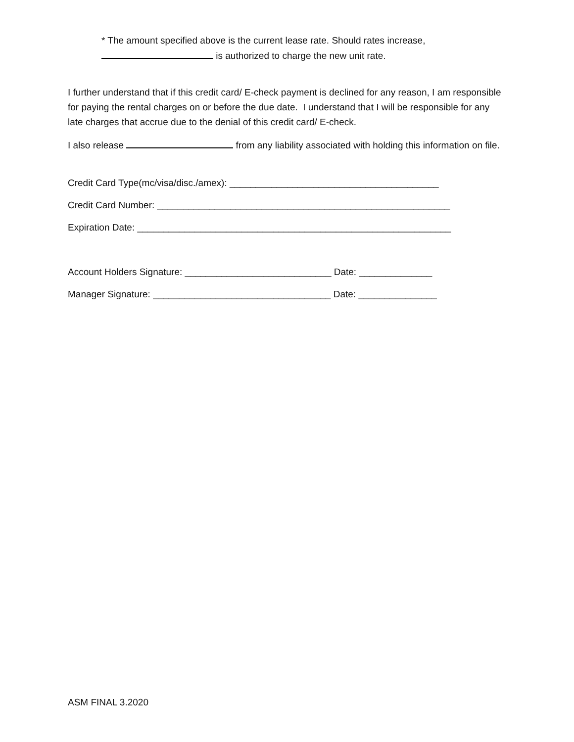* The amount specified above is the current lease rate. Should rates increase,
is authorized to charge the new unit rate.
I further understand that if this credit card/ E-check payment is declined for any reason, I am responsible for paying the rental charges on or before the due date. I understand that I will be responsible for any late charges that accrue due to the denial of this credit card/ E-check.
I also release from any liability associated with holding this information on file.
Credit Card Type(mc/visa/disc./amex): ________________________________________
Credit Card Number: ________________________________________________________
Expiration Date: ____________________________________________________________
Account Holders Signature: ____________________________ Date: ______________
Manager Signature: __________________________________ Date: _______________
ASM FINAL 3.2020